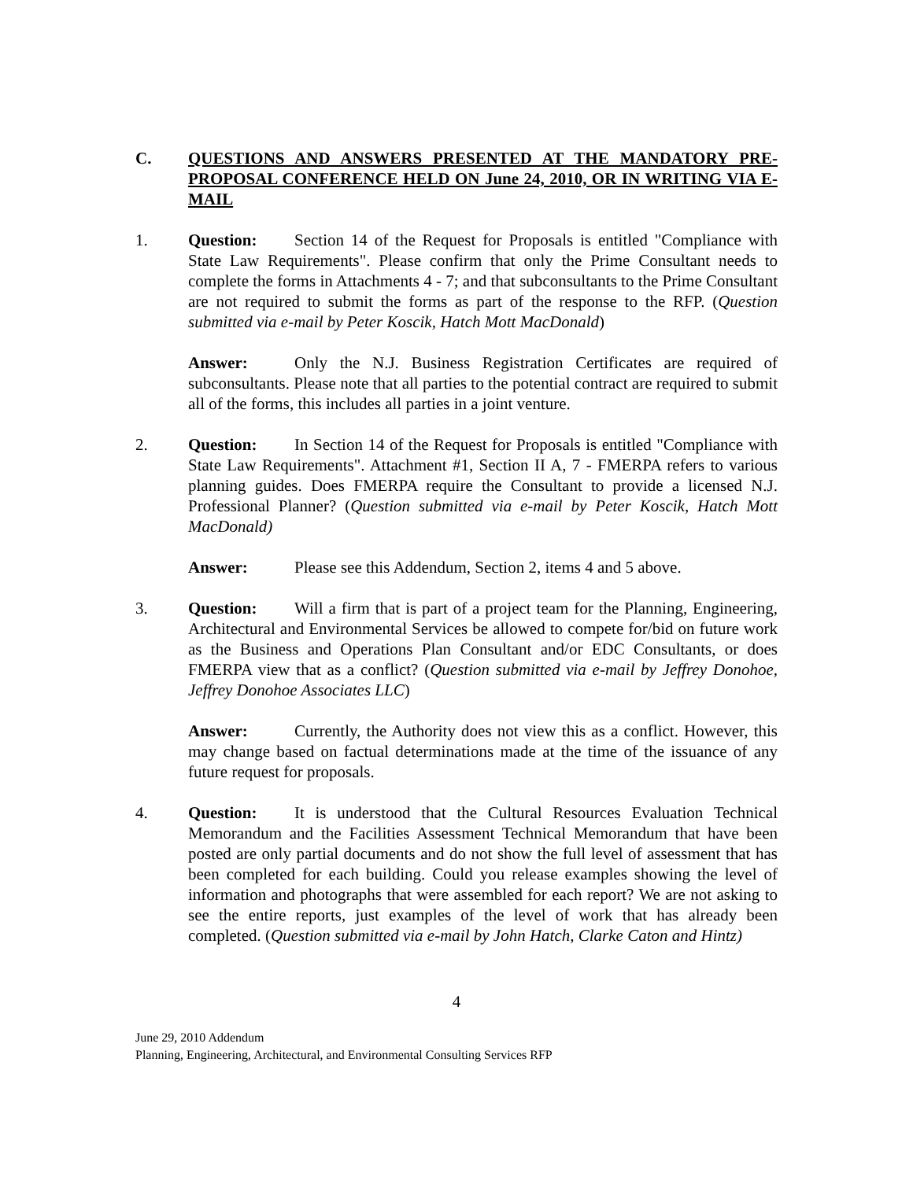C. QUESTIONS AND ANSWERS PRESENTED AT THE MANDATORY PRE-PROPOSAL CONFERENCE HELD ON June 24, 2010, OR IN WRITING VIA E-MAIL
1. Question: Section 14 of the Request for Proposals is entitled "Compliance with State Law Requirements". Please confirm that only the Prime Consultant needs to complete the forms in Attachments 4 - 7; and that subconsultants to the Prime Consultant are not required to submit the forms as part of the response to the RFP. (Question submitted via e-mail by Peter Koscik, Hatch Mott MacDonald)
Answer: Only the N.J. Business Registration Certificates are required of subconsultants. Please note that all parties to the potential contract are required to submit all of the forms, this includes all parties in a joint venture.
2. Question: In Section 14 of the Request for Proposals is entitled "Compliance with State Law Requirements". Attachment #1, Section II A, 7 - FMERPA refers to various planning guides. Does FMERPA require the Consultant to provide a licensed N.J. Professional Planner? (Question submitted via e-mail by Peter Koscik, Hatch Mott MacDonald)
Answer: Please see this Addendum, Section 2, items 4 and 5 above.
3. Question: Will a firm that is part of a project team for the Planning, Engineering, Architectural and Environmental Services be allowed to compete for/bid on future work as the Business and Operations Plan Consultant and/or EDC Consultants, or does FMERPA view that as a conflict? (Question submitted via e-mail by Jeffrey Donohoe, Jeffrey Donohoe Associates LLC)
Answer: Currently, the Authority does not view this as a conflict. However, this may change based on factual determinations made at the time of the issuance of any future request for proposals.
4. Question: It is understood that the Cultural Resources Evaluation Technical Memorandum and the Facilities Assessment Technical Memorandum that have been posted are only partial documents and do not show the full level of assessment that has been completed for each building. Could you release examples showing the level of information and photographs that were assembled for each report? We are not asking to see the entire reports, just examples of the level of work that has already been completed. (Question submitted via e-mail by John Hatch, Clarke Caton and Hintz)
4
June 29, 2010 Addendum
Planning, Engineering, Architectural, and Environmental Consulting Services RFP